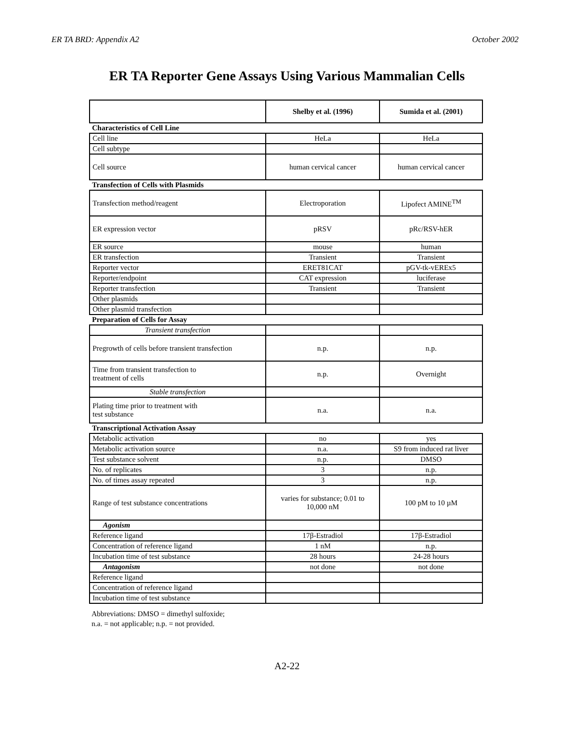ER TA BRD: Appendix A2 October 2002
ER TA Reporter Gene Assays Using Various Mammalian Cells
| | Shelby et al. (1996) | Sumida et al. (2001) |
| --- | --- | --- |
| Characteristics of Cell Line | | |
| Cell line | HeLa | HeLa |
| Cell subtype | | |
| Cell source | human cervical cancer | human cervical cancer |
| Transfection of Cells with Plasmids | | |
| Transfection method/reagent | Electroporation | Lipofect AMINE<sup>TM</sup> |
| ER expression vector | pRSV | pRc/RSV-hER |
| ER source | mouse | human |
| ER transfection | Transient | Transient |
| Reporter vector | ERET81CAT | pGV-tk-vEREx5 |
| Reporter/endpoint | CAT expression | luciferase |
| Reporter transfection | Transient | Transient |
| Other plasmids | | |
| Other plasmid transfection | | |
| Preparation of Cells for Assay | | |
| Transient transfection | | |
| Pregrowth of cells before transient transfection | n.p. | n.p. |
| Time from transient transfection to treatment of cells | n.p. | Overnight |
| Stable transfection | | |
| Plating time prior to treatment with test substance | n.a. | n.a. |
| Transcriptional Activation Assay | | |
| Metabolic activation | no | yes |
| Metabolic activation source | n.a. | S9 from induced rat liver |
| Test substance solvent | n.p. | DMSO |
| No. of replicates | 3 | n.p. |
| No. of times assay repeated | 3 | n.p. |
| Range of test substance concentrations | varies for substance; 0.01 to 10,000 nM | 100 pM to 10 µM |
| Agonism | | |
| Reference ligand | 17β-Estradiol | 17β-Estradiol |
| Concentration of reference ligand | 1 nM | n.p. |
| Incubation time of test substance | 28 hours | 24-28 hours |
| Antagonism | not done | not done |
| Reference ligand | | |
| Concentration of reference ligand | | |
| Incubation time of test substance | | |
Abbreviations: DMSO = dimethyl sulfoxide;
n.a. = not applicable; n.p. = not provided.
A2-22